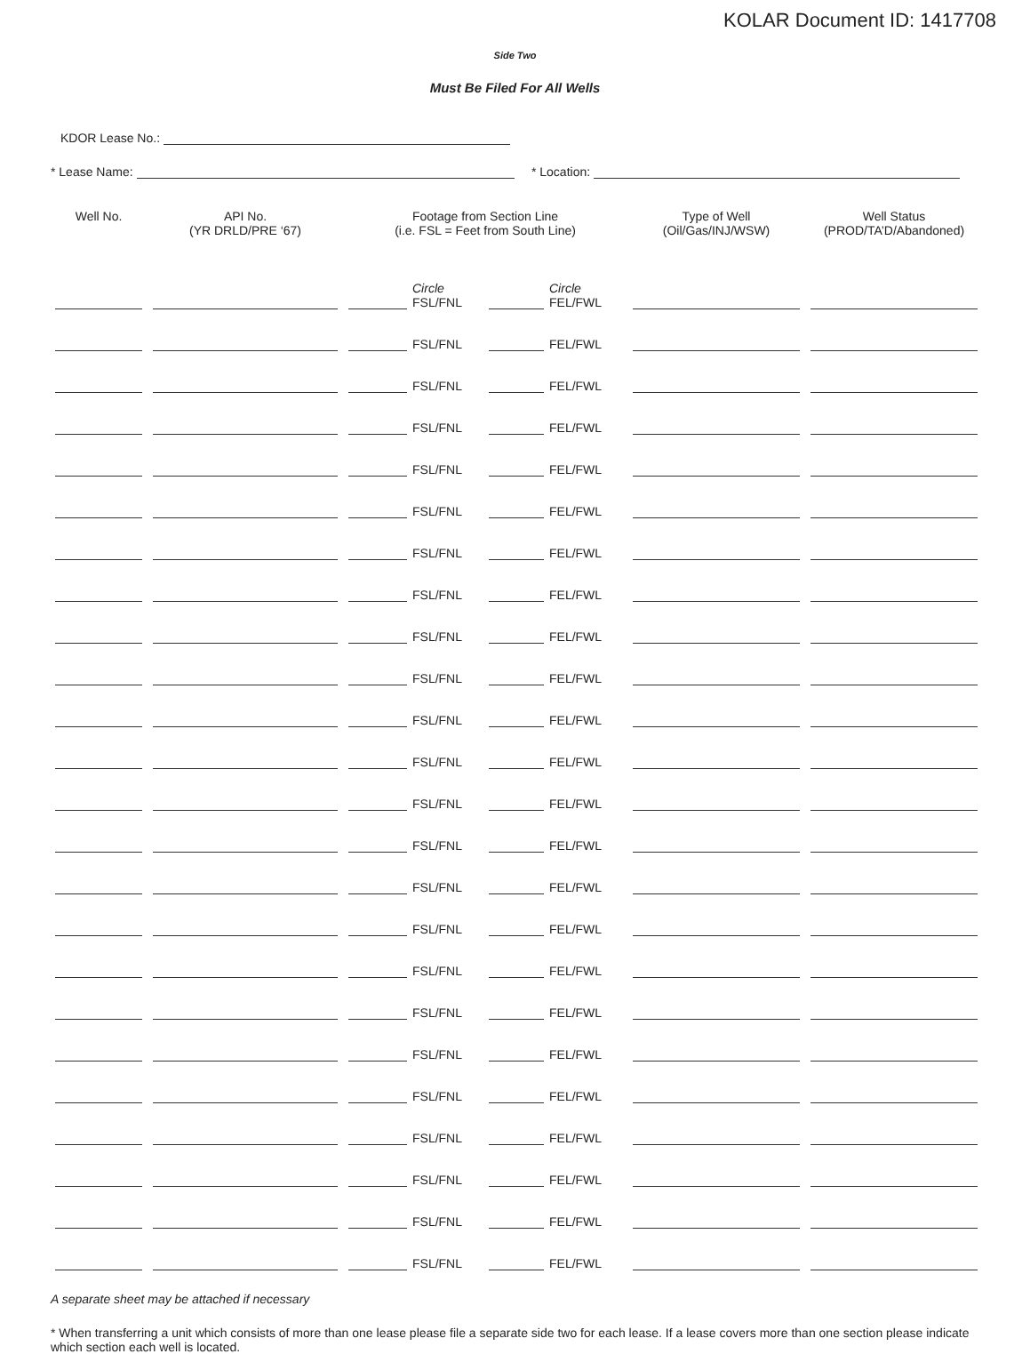KOLAR Document ID: 1417708
Side Two
Must Be Filed For All Wells
KDOR Lease No.:
* Lease Name: * Location:
| Well No. | API No. (YR DRLD/PRE ‘67) | Footage from Section Line (i.e. FSL = Feet from South Line) | | | | Type of Well (Oil/Gas/INJ/WSW) | Well Status (PROD/TA’D/Abandoned) |
| --- | --- | --- | --- | --- | --- | --- | --- |
| | | | Circle FSL/FNL | | Circle FEL/FWL | | |
| | | | FSL/FNL | | FEL/FWL | | |
| | | | FSL/FNL | | FEL/FWL | | |
| | | | FSL/FNL | | FEL/FWL | | |
| | | | FSL/FNL | | FEL/FWL | | |
| | | | FSL/FNL | | FEL/FWL | | |
| | | | FSL/FNL | | FEL/FWL | | |
| | | | FSL/FNL | | FEL/FWL | | |
| | | | FSL/FNL | | FEL/FWL | | |
| | | | FSL/FNL | | FEL/FWL | | |
| | | | FSL/FNL | | FEL/FWL | | |
| | | | FSL/FNL | | FEL/FWL | | |
| | | | FSL/FNL | | FEL/FWL | | |
| | | | FSL/FNL | | FEL/FWL | | |
| | | | FSL/FNL | | FEL/FWL | | |
| | | | FSL/FNL | | FEL/FWL | | |
| | | | FSL/FNL | | FEL/FWL | | |
| | | | FSL/FNL | | FEL/FWL | | |
| | | | FSL/FNL | | FEL/FWL | | |
| | | | FSL/FNL | | FEL/FWL | | |
| | | | FSL/FNL | | FEL/FWL | | |
| | | | FSL/FNL | | FEL/FWL | | |
| | | | FSL/FNL | | FEL/FWL | | |
| | | | FSL/FNL | | FEL/FWL | | |
A separate sheet may be attached if necessary
* When transferring a unit which consists of more than one lease please file a separate side two for each lease. If a lease covers more than one section please indicate which section each well is located.